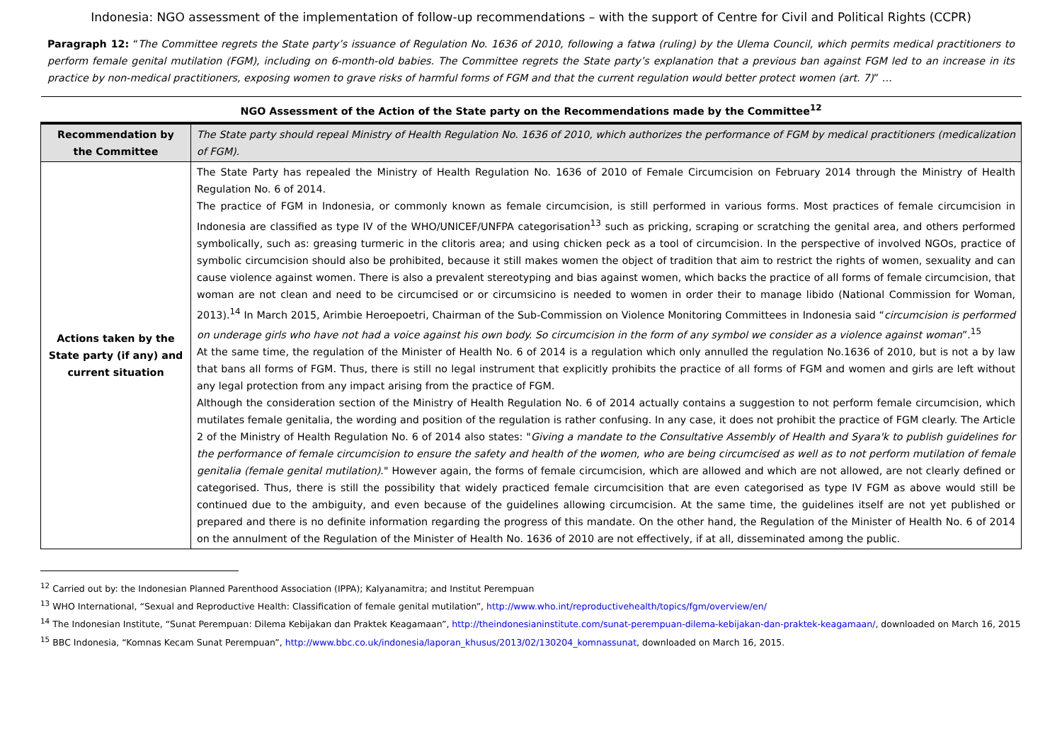Indonesia: NGO assessment of the implementation of follow-up recommendations – with the support of Centre for Civil and Political Rights (CCPR)
Paragraph 12: “The Committee regrets the State party’s issuance of Regulation No. 1636 of 2010, following a fatwa (ruling) by the Ulema Council, which permits medical practitioners to perform female genital mutilation (FGM), including on 6-month-old babies. The Committee regrets the State party’s explanation that a previous ban against FGM led to an increase in its practice by non-medical practitioners, exposing women to grave risks of harmful forms of FGM and that the current regulation would better protect women (art. 7)” …
| NGO Assessment of the Action of the State party on the Recommendations made by the Committee<sup>12</sup> | |
| --- | --- |
| Recommendation by the Committee | The State party should repeal Ministry of Health Regulation No. 1636 of 2010, which authorizes the performance of FGM by medical practitioners (medicalization of FGM). |
| Actions taken by the State party (if any) and current situation | The State Party has repealed the Ministry of Health Regulation No. 1636 of 2010 of Female Circumcision on February 2014 through the Ministry of Health Regulation No. 6 of 2014. The practice of FGM in Indonesia, or commonly known as female circumcision, is still performed in various forms. Most practices of female circumcision in Indonesia are classified as type IV of the WHO/UNICEF/UNFPA categorisation<sup>13</sup> such as pricking, scraping or scratching the genital area, and others performed symbolically, such as: greasing turmeric in the clitoris area; and using chicken peck as a tool of circumcision. In the perspective of involved NGOs, practice of symbolic circumcision should also be prohibited, because it still makes women the object of tradition that aim to restrict the rights of women, sexuality and can cause violence against women. There is also a prevalent stereotyping and bias against women, which backs the practice of all forms of female circumcision, that woman are not clean and need to be circumcised or or circumsicino is needed to women in order their to manage libido (National Commission for Woman, 2013).<sup>14</sup> In March 2015, Arimbie Heroepoetri, Chairman of the Sub-Commission on Violence Monitoring Committees in Indonesia said “ circumcision is performed on underage girls who have not had a voice against his own body. So circumcision in the form of any symbol we consider as a violence against woman ”.<sup>15</sup> At the same time, the regulation of the Minister of Health No. 6 of 2014 is a regulation which only annulled the regulation No.1636 of 2010, but is not a by law that bans all forms of FGM. Thus, there is still no legal instrument that explicitly prohibits the practice of all forms of FGM and women and girls are left without any legal protection from any impact arising from the practice of FGM. Although the consideration section of the Ministry of Health Regulation No. 6 of 2014 actually contains a suggestion to not perform female circumcision, which mutilates female genitalia, the wording and position of the regulation is rather confusing. In any case, it does not prohibit the practice of FGM clearly. The Article 2 of the Ministry of Health Regulation No. 6 of 2014 also states: " Giving a mandate to the Consultative Assembly of Health and Syara'k to publish guidelines for the performance of female circumcision to ensure the safety and health of the women, who are being circumcised as well as to not perform mutilation of female genitalia (female genital mutilation) ." However again, the forms of female circumcision, which are allowed and which are not allowed, are not clearly defined or categorised. Thus, there is still the possibility that widely practiced female circumcisition that are even categorised as type IV FGM as above would still be continued due to the ambiguity, and even because of the guidelines allowing circumcision. At the same time, the guidelines itself are not yet published or prepared and there is no definite information regarding the progress of this mandate. On the other hand, the Regulation of the Minister of Health No. 6 of 2014 on the annulment of the Regulation of the Minister of Health No. 1636 of 2010 are not effectively, if at all, disseminated among the public. |
<sup>12</sup> Carried out by: the Indonesian Planned Parenthood Association (IPPA); Kalyanamitra; and Institut Perempuan
<sup>13</sup> WHO International, “Sexual and Reproductive Health: Classification of female genital mutilation”, http://www.who.int/reproductivehealth/topics/fgm/overview/en/
<sup>14</sup> The Indonesian Institute, “Sunat Perempuan: Dilema Kebijakan dan Praktek Keagamaan”, http://theindonesianinstitute.com/sunat-perempuan-dilema-kebijakan-dan-praktek-keagamaan/, downloaded on March 16, 2015
<sup>15</sup> BBC Indonesia, “Komnas Kecam Sunat Perempuan”, http://www.bbc.co.uk/indonesia/laporan_khusus/2013/02/130204_komnassunat, downloaded on March 16, 2015.